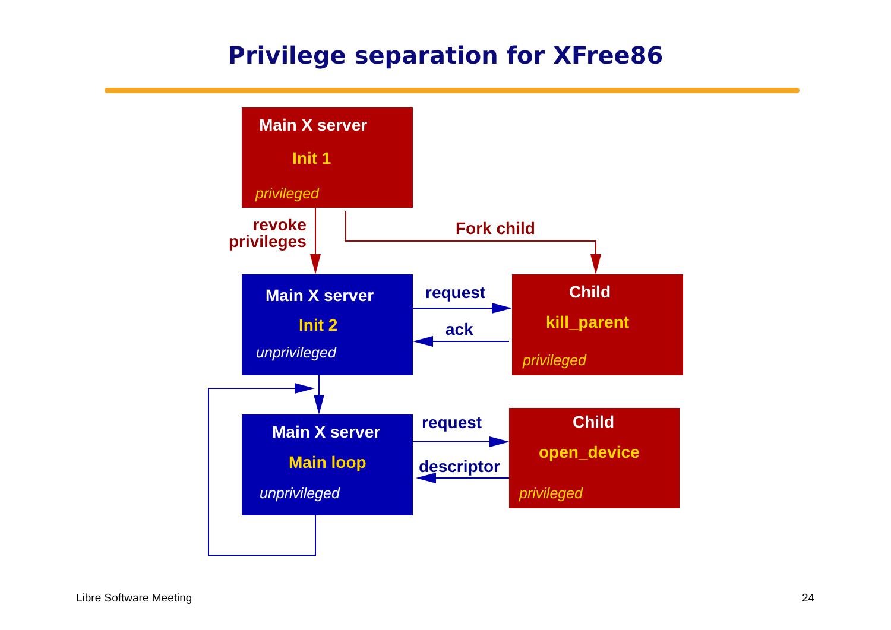Privilege separation for XFree86
Main X server
Init 1
privileged
revoke
privileges
Fork child
Main X server
Init 2
unprivileged
request
ack
Child
kill_parent
privileged
Main X server
Main loop
unprivileged
request
descriptor
Child
open_device
privileged
Libre Software Meeting 24